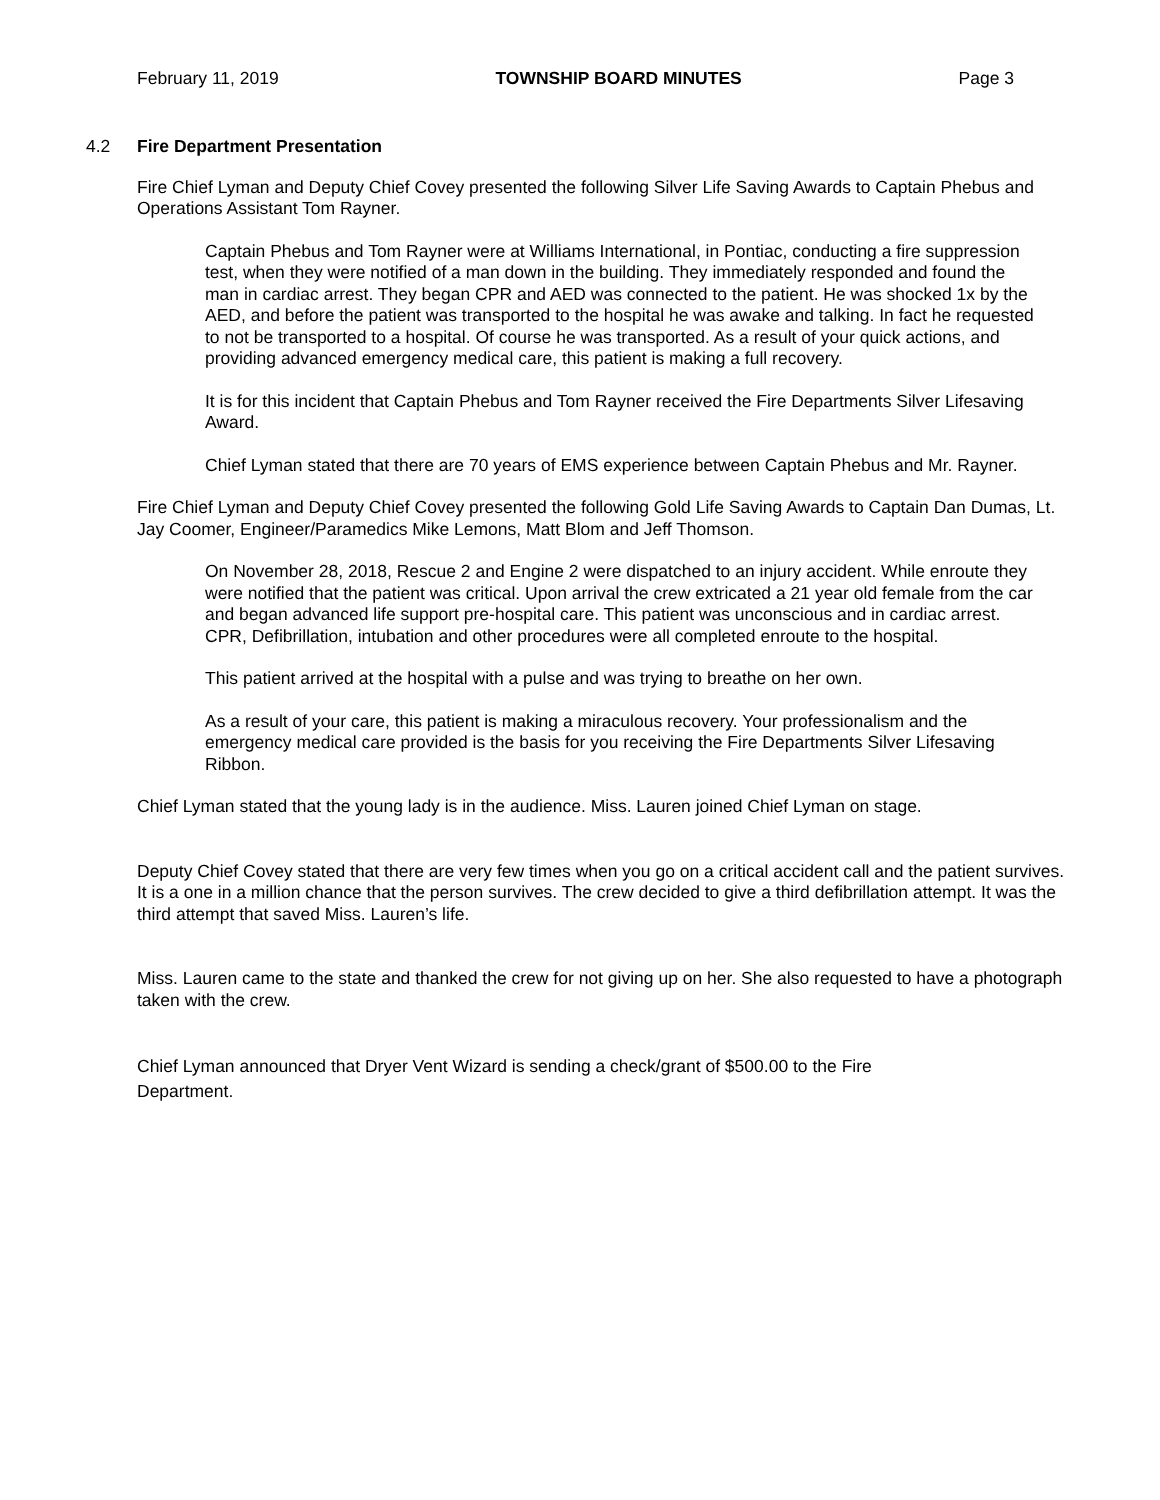February 11, 2019 TOWNSHIP BOARD MINUTES Page 3
4.2 Fire Department Presentation
Fire Chief Lyman and Deputy Chief Covey presented the following Silver Life Saving Awards to Captain Phebus and Operations Assistant Tom Rayner.
Captain Phebus and Tom Rayner were at Williams International, in Pontiac, conducting a fire suppression test, when they were notified of a man down in the building. They immediately responded and found the man in cardiac arrest. They began CPR and AED was connected to the patient. He was shocked 1x by the AED, and before the patient was transported to the hospital he was awake and talking. In fact he requested to not be transported to a hospital. Of course he was transported. As a result of your quick actions, and providing advanced emergency medical care, this patient is making a full recovery.
It is for this incident that Captain Phebus and Tom Rayner received the Fire Departments Silver Lifesaving Award.
Chief Lyman stated that there are 70 years of EMS experience between Captain Phebus and Mr. Rayner.
Fire Chief Lyman and Deputy Chief Covey presented the following Gold Life Saving Awards to Captain Dan Dumas, Lt. Jay Coomer, Engineer/Paramedics Mike Lemons, Matt Blom and Jeff Thomson.
On November 28, 2018, Rescue 2 and Engine 2 were dispatched to an injury accident. While enroute they were notified that the patient was critical. Upon arrival the crew extricated a 21 year old female from the car and began advanced life support pre-hospital care. This patient was unconscious and in cardiac arrest. CPR, Defibrillation, intubation and other procedures were all completed enroute to the hospital.
This patient arrived at the hospital with a pulse and was trying to breathe on her own.
As a result of your care, this patient is making a miraculous recovery. Your professionalism and the emergency medical care provided is the basis for you receiving the Fire Departments Silver Lifesaving Ribbon.
Chief Lyman stated that the young lady is in the audience. Miss. Lauren joined Chief Lyman on stage.
Deputy Chief Covey stated that there are very few times when you go on a critical accident call and the patient survives. It is a one in a million chance that the person survives. The crew decided to give a third defibrillation attempt. It was the third attempt that saved Miss. Lauren’s life.
Miss. Lauren came to the state and thanked the crew for not giving up on her. She also requested to have a photograph taken with the crew.
Chief Lyman announced that Dryer Vent Wizard is sending a check/grant of $500.00 to the Fire Department.